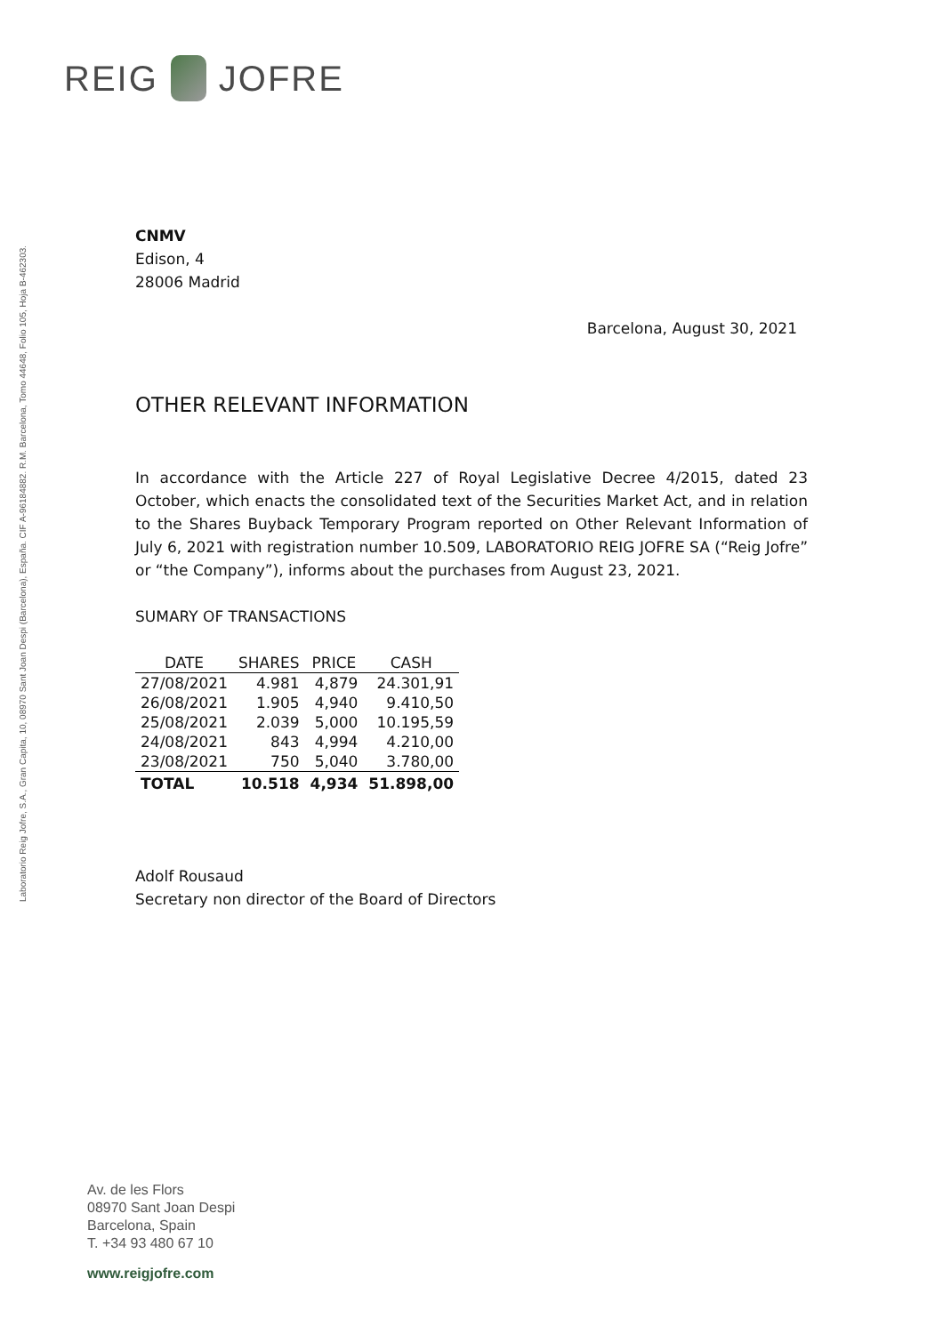REIG JOFRE
Laboratorio Reig Jofre, S.A., Gran Capita, 10, 08970 Sant Joan Despi (Barcelona), España. CIF A-96184882. R.M. Barcelona, Tomo 44648, Folio 105, Hoja B-462303.
CNMV
Edison, 4
28006 Madrid
Barcelona, August 30, 2021
OTHER RELEVANT INFORMATION
In accordance with the Article 227 of Royal Legislative Decree 4/2015, dated 23 October, which enacts the consolidated text of the Securities Market Act, and in relation to the Shares Buyback Temporary Program reported on Other Relevant Information of July 6, 2021 with registration number 10.509, LABORATORIO REIG JOFRE SA (“Reig Jofre” or “the Company”), informs about the purchases from August 23, 2021.
SUMARY OF TRANSACTIONS
| DATE | SHARES | PRICE | CASH |
| --- | --- | --- | --- |
| 27/08/2021 | 4.981 | 4,879 | 24.301,91 |
| 26/08/2021 | 1.905 | 4,940 | 9.410,50 |
| 25/08/2021 | 2.039 | 5,000 | 10.195,59 |
| 24/08/2021 | 843 | 4,994 | 4.210,00 |
| 23/08/2021 | 750 | 5,040 | 3.780,00 |
| TOTAL | 10.518 | 4,934 | 51.898,00 |
Adolf Rousaud
Secretary non director of the Board of Directors
Av. de les Flors
08970 Sant Joan Despi
Barcelona, Spain
T. +34 93 480 67 10
www.reigjofre.com